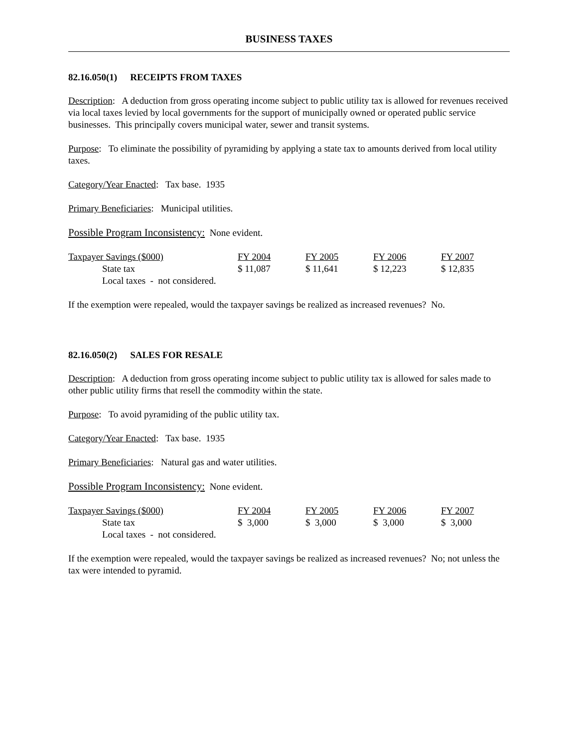BUSINESS TAXES
82.16.050(1) RECEIPTS FROM TAXES
Description: A deduction from gross operating income subject to public utility tax is allowed for revenues received via local taxes levied by local governments for the support of municipally owned or operated public service businesses. This principally covers municipal water, sewer and transit systems.
Purpose: To eliminate the possibility of pyramiding by applying a state tax to amounts derived from local utility taxes.
Category/Year Enacted: Tax base. 1935
Primary Beneficiaries: Municipal utilities.
Possible Program Inconsistency: None evident.
| Taxpayer Savings ($000) | FY 2004 | FY 2005 | FY 2006 | FY 2007 |
| --- | --- | --- | --- | --- |
| State tax | $ 11,087 | $ 11,641 | $ 12,223 | $ 12,835 |
| Local taxes - not considered. | | | | |
If the exemption were repealed, would the taxpayer savings be realized as increased revenues? No.
82.16.050(2) SALES FOR RESALE
Description: A deduction from gross operating income subject to public utility tax is allowed for sales made to other public utility firms that resell the commodity within the state.
Purpose: To avoid pyramiding of the public utility tax.
Category/Year Enacted: Tax base. 1935
Primary Beneficiaries: Natural gas and water utilities.
Possible Program Inconsistency: None evident.
| Taxpayer Savings ($000) | FY 2004 | FY 2005 | FY 2006 | FY 2007 |
| --- | --- | --- | --- | --- |
| State tax | $ 3,000 | $ 3,000 | $ 3,000 | $ 3,000 |
| Local taxes - not considered. | | | | |
If the exemption were repealed, would the taxpayer savings be realized as increased revenues? No; not unless the tax were intended to pyramid.